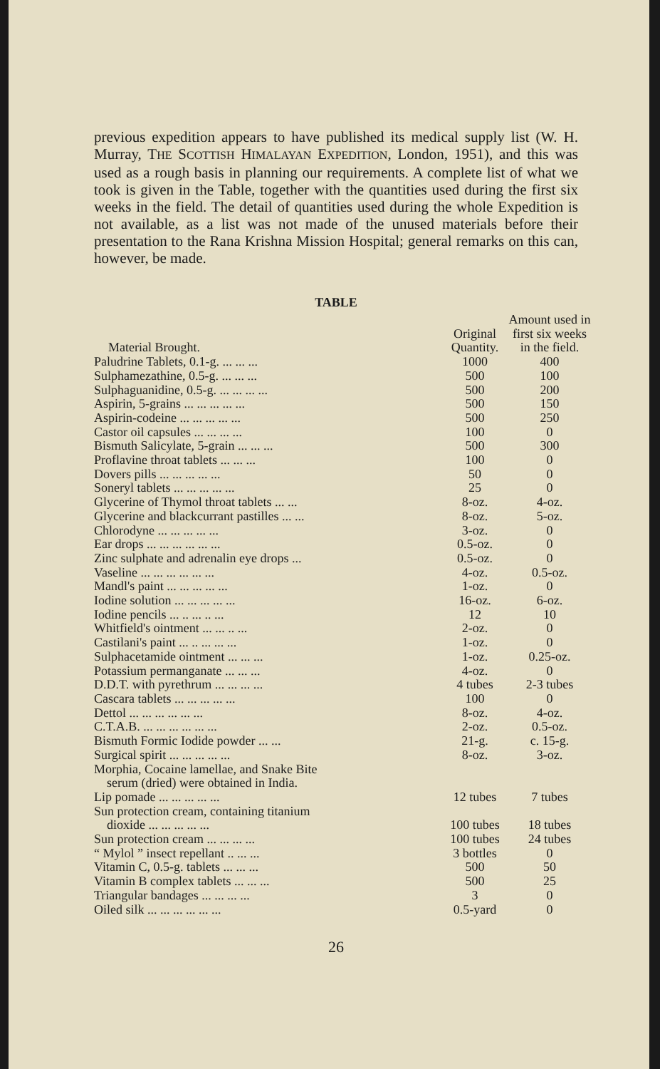previous expedition appears to have published its medical supply list (W. H. Murray, THE SCOTTISH HIMALAYAN EXPEDITION, London, 1951), and this was used as a rough basis in planning our requirements. A complete list of what we took is given in the Table, together with the quantities used during the first six weeks in the field. The detail of quantities used during the whole Expedition is not available, as a list was not made of the unused materials before their presentation to the Rana Krishna Mission Hospital; general remarks on this can, however, be made.
TABLE
| Material Brought. | Original Quantity. | Amount used in first six weeks in the field. |
| --- | --- | --- |
| Paludrine Tablets, 0.1-g. ... ... ... | 1000 | 400 |
| Sulphamezathine, 0.5-g. ... ... ... | 500 | 100 |
| Sulphaguanidine, 0.5-g. ... ... ... ... | 500 | 200 |
| Aspirin, 5-grains ... ... ... ... ... | 500 | 150 |
| Aspirin-codeine ... ... ... ... ... | 500 | 250 |
| Castor oil capsules ... ... ... ... | 100 | 0 |
| Bismuth Salicylate, 5-grain ... ... ... | 500 | 300 |
| Proflavine throat tablets ... ... ... | 100 | 0 |
| Dovers pills ... ... ... ... ... | 50 | 0 |
| Soneryl tablets ... ... ... ... ... | 25 | 0 |
| Glycerine of Thymol throat tablets ... ... | 8-oz. | 4-oz. |
| Glycerine and blackcurrant pastilles ... ... | 8-oz. | 5-oz. |
| Chlorodyne ... ... ... ... ... | 3-oz. | 0 |
| Ear drops ... ... ... ... ... ... | 0.5-oz. | 0 |
| Zinc sulphate and adrenalin eye drops ... | 0.5-oz. | 0 |
| Vaseline ... ... ... ... ... ... | 4-oz. | 0.5-oz. |
| Mandl's paint ... ... ... ... ... | 1-oz. | 0 |
| Iodine solution ... ... ... ... ... | 16-oz. | 6-oz. |
| Iodine pencils ... .. ... .. ... | 12 | 10 |
| Whitfield's ointment ... ... .. ... | 2-oz. | 0 |
| Castilani's paint ... .. ... ... ... | 1-oz. | 0 |
| Sulphacetamide ointment ... ... ... | 1-oz. | 0.25-oz. |
| Potassium permanganate ... ... ... | 4-oz. | 0 |
| D.D.T. with pyrethrum ... ... ... ... | 4 tubes | 2-3 tubes |
| Cascara tablets ... ... ... ... ... | 100 | 0 |
| Dettol ... ... ... ... ... ... | 8-oz. | 4-oz. |
| C.T.A.B. ... ... ... ... ... ... | 2-oz. | 0.5-oz. |
| Bismuth Formic Iodide powder ... ... | 21-g. | c. 15-g. |
| Surgical spirit ... ... ... ... ... | 8-oz. | 3-oz. |
| Morphia, Cocaine lamellae, and Snake Bite serum (dried) were obtained in India. | | |
| Lip pomade ... ... ... ... ... | 12 tubes | 7 tubes |
| Sun protection cream, containing titanium dioxide ... ... ... ... ... | 100 tubes | 18 tubes |
| Sun protection cream ... ... ... ... | 100 tubes | 24 tubes |
| “ Mylol ” insect repellant .. ... ... | 3 bottles | 0 |
| Vitamin C, 0.5-g. tablets ... ... ... | 500 | 50 |
| Vitamin B complex tablets ... ... ... | 500 | 25 |
| Triangular bandages ... ... ... ... | 3 | 0 |
| Oiled silk ... ... ... ... ... ... | 0.5-yard | 0 |
26